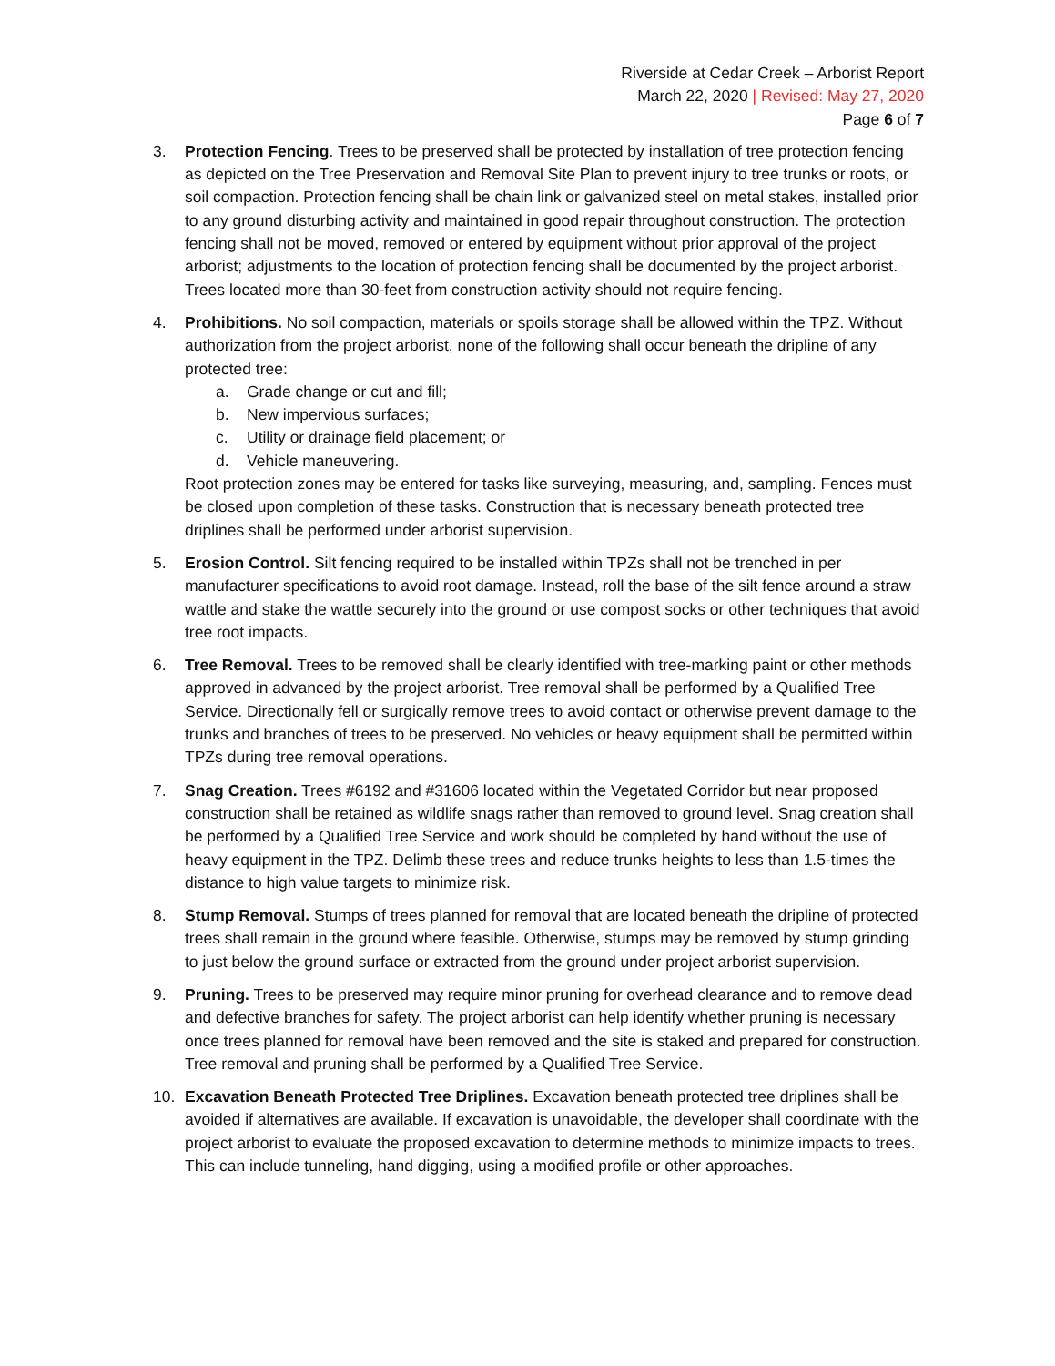Riverside at Cedar Creek – Arborist Report
March 22, 2020 | Revised: May 27, 2020
Page 6 of 7
3. Protection Fencing. Trees to be preserved shall be protected by installation of tree protection fencing as depicted on the Tree Preservation and Removal Site Plan to prevent injury to tree trunks or roots, or soil compaction. Protection fencing shall be chain link or galvanized steel on metal stakes, installed prior to any ground disturbing activity and maintained in good repair throughout construction. The protection fencing shall not be moved, removed or entered by equipment without prior approval of the project arborist; adjustments to the location of protection fencing shall be documented by the project arborist. Trees located more than 30-feet from construction activity should not require fencing.
4. Prohibitions. No soil compaction, materials or spoils storage shall be allowed within the TPZ. Without authorization from the project arborist, none of the following shall occur beneath the dripline of any protected tree:
a. Grade change or cut and fill;
b. New impervious surfaces;
c. Utility or drainage field placement; or
d. Vehicle maneuvering.
Root protection zones may be entered for tasks like surveying, measuring, and, sampling. Fences must be closed upon completion of these tasks. Construction that is necessary beneath protected tree driplines shall be performed under arborist supervision.
5. Erosion Control. Silt fencing required to be installed within TPZs shall not be trenched in per manufacturer specifications to avoid root damage. Instead, roll the base of the silt fence around a straw wattle and stake the wattle securely into the ground or use compost socks or other techniques that avoid tree root impacts.
6. Tree Removal. Trees to be removed shall be clearly identified with tree-marking paint or other methods approved in advanced by the project arborist. Tree removal shall be performed by a Qualified Tree Service. Directionally fell or surgically remove trees to avoid contact or otherwise prevent damage to the trunks and branches of trees to be preserved. No vehicles or heavy equipment shall be permitted within TPZs during tree removal operations.
7. Snag Creation. Trees #6192 and #31606 located within the Vegetated Corridor but near proposed construction shall be retained as wildlife snags rather than removed to ground level. Snag creation shall be performed by a Qualified Tree Service and work should be completed by hand without the use of heavy equipment in the TPZ. Delimb these trees and reduce trunks heights to less than 1.5-times the distance to high value targets to minimize risk.
8. Stump Removal. Stumps of trees planned for removal that are located beneath the dripline of protected trees shall remain in the ground where feasible. Otherwise, stumps may be removed by stump grinding to just below the ground surface or extracted from the ground under project arborist supervision.
9. Pruning. Trees to be preserved may require minor pruning for overhead clearance and to remove dead and defective branches for safety. The project arborist can help identify whether pruning is necessary once trees planned for removal have been removed and the site is staked and prepared for construction. Tree removal and pruning shall be performed by a Qualified Tree Service.
10. Excavation Beneath Protected Tree Driplines. Excavation beneath protected tree driplines shall be avoided if alternatives are available. If excavation is unavoidable, the developer shall coordinate with the project arborist to evaluate the proposed excavation to determine methods to minimize impacts to trees. This can include tunneling, hand digging, using a modified profile or other approaches.